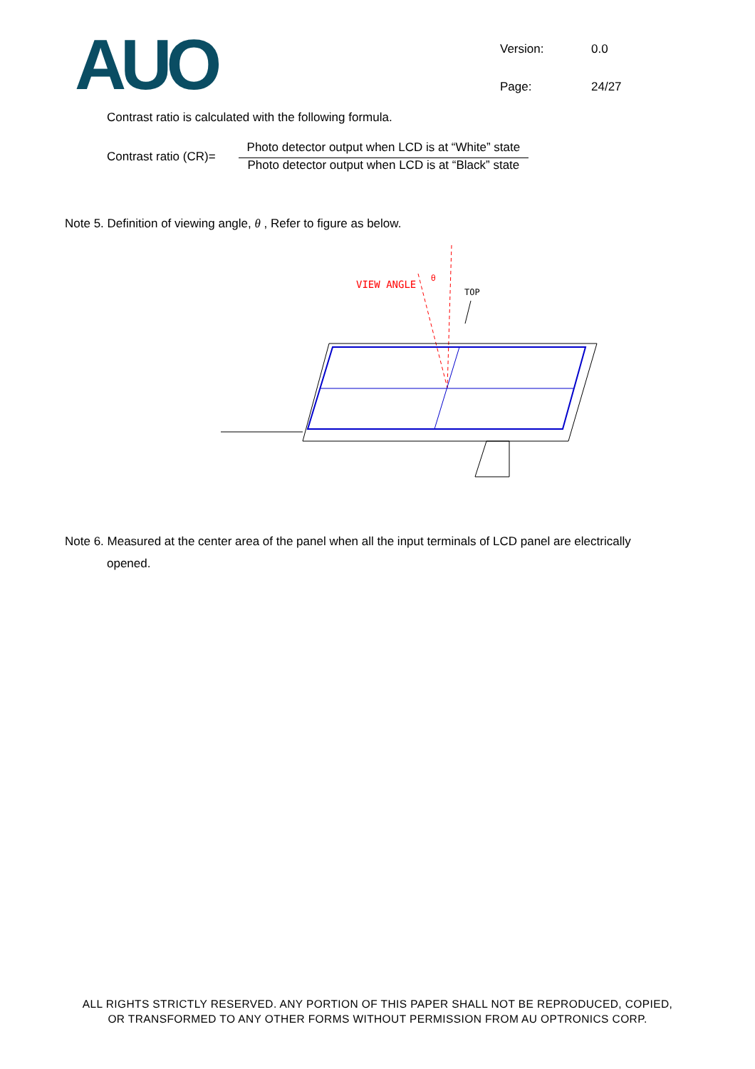AUO
Version: 0.0 Page: 24/27
Contrast ratio is calculated with the following formula.
Contrast ratio (CR)=
Photo detector output when LCD is at “White” state
Photo detector output when LCD is at “Black” state
Note 5. Definition of viewing angle, θ , Refer to figure as below.
VIEW ANGLE
θ
TOP
Note 6. Measured at the center area of the panel when all the input terminals of LCD panel are electrically
opened.
ALL RIGHTS STRICTLY RESERVED. ANY PORTION OF THIS PAPER SHALL NOT BE REPRODUCED, COPIED,
OR TRANSFORMED TO ANY OTHER FORMS WITHOUT PERMISSION FROM AU OPTRONICS CORP.